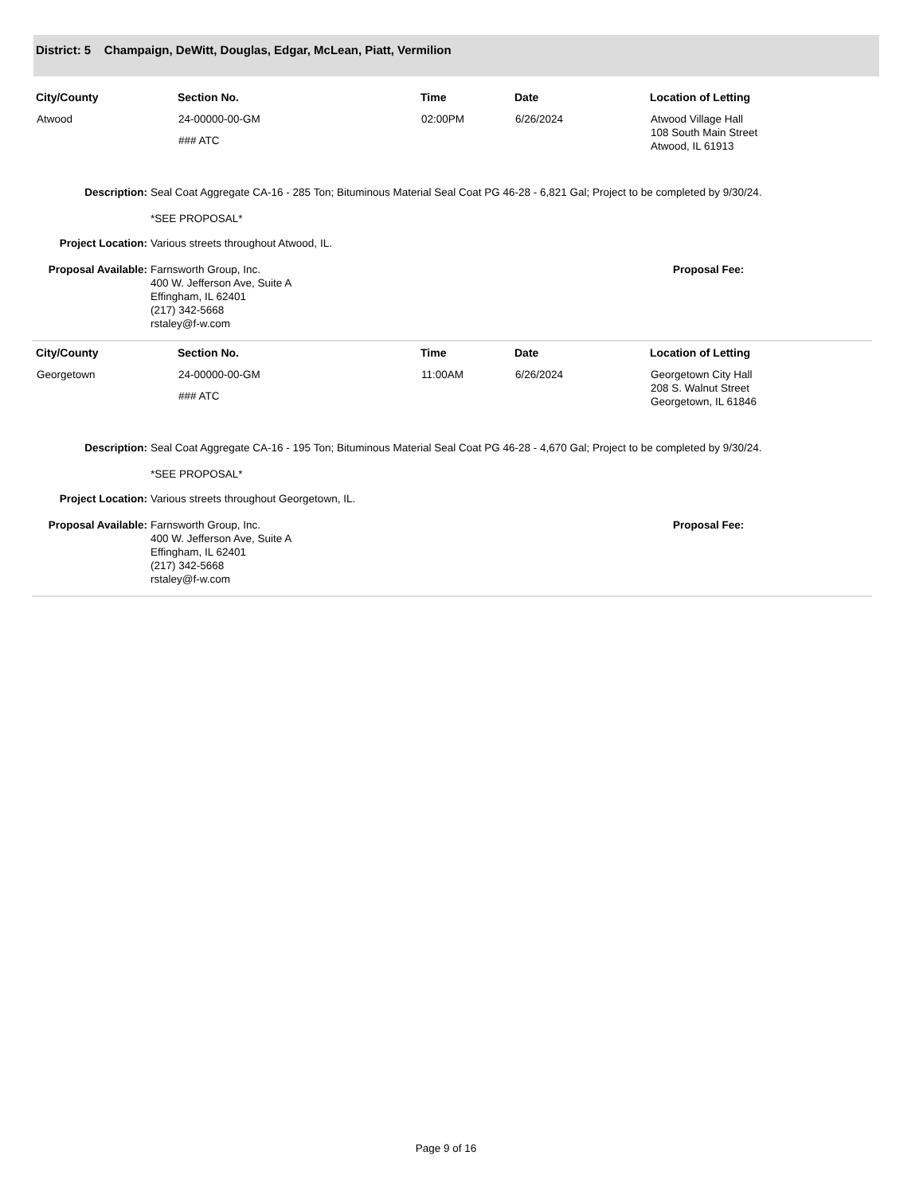District: 5 Champaign, DeWitt, Douglas, Edgar, McLean, Piatt, Vermilion
| City/County | Section No. | Time | Date | Location of Letting |
| --- | --- | --- | --- | --- |
| Atwood | 24-00000-00-GM ### ATC | 02:00PM | 6/26/2024 | Atwood Village Hall 108 South Main Street Atwood, IL 61913 |
Description:
Seal Coat Aggregate CA-16 - 285 Ton; Bituminous Material Seal Coat PG 46-28 - 6,821 Gal; Project to be completed by 9/30/24.
*SEE PROPOSAL*
Project Location:
Various streets throughout Atwood, IL.
Proposal Available:
Farnsworth Group, Inc.
400 W. Jefferson Ave, Suite A
Effingham, IL 62401
(217) 342-5668
rstaley@f-w.com
Proposal Fee:
| City/County | Section No. | Time | Date | Location of Letting |
| --- | --- | --- | --- | --- |
| Georgetown | 24-00000-00-GM ### ATC | 11:00AM | 6/26/2024 | Georgetown City Hall 208 S. Walnut Street Georgetown, IL 61846 |
Description:
Seal Coat Aggregate CA-16 - 195 Ton; Bituminous Material Seal Coat PG 46-28 - 4,670 Gal; Project to be completed by 9/30/24.
*SEE PROPOSAL*
Project Location:
Various streets throughout Georgetown, IL.
Proposal Available:
Farnsworth Group, Inc.
400 W. Jefferson Ave, Suite A
Effingham, IL 62401
(217) 342-5668
rstaley@f-w.com
Proposal Fee:
Page 9 of 16